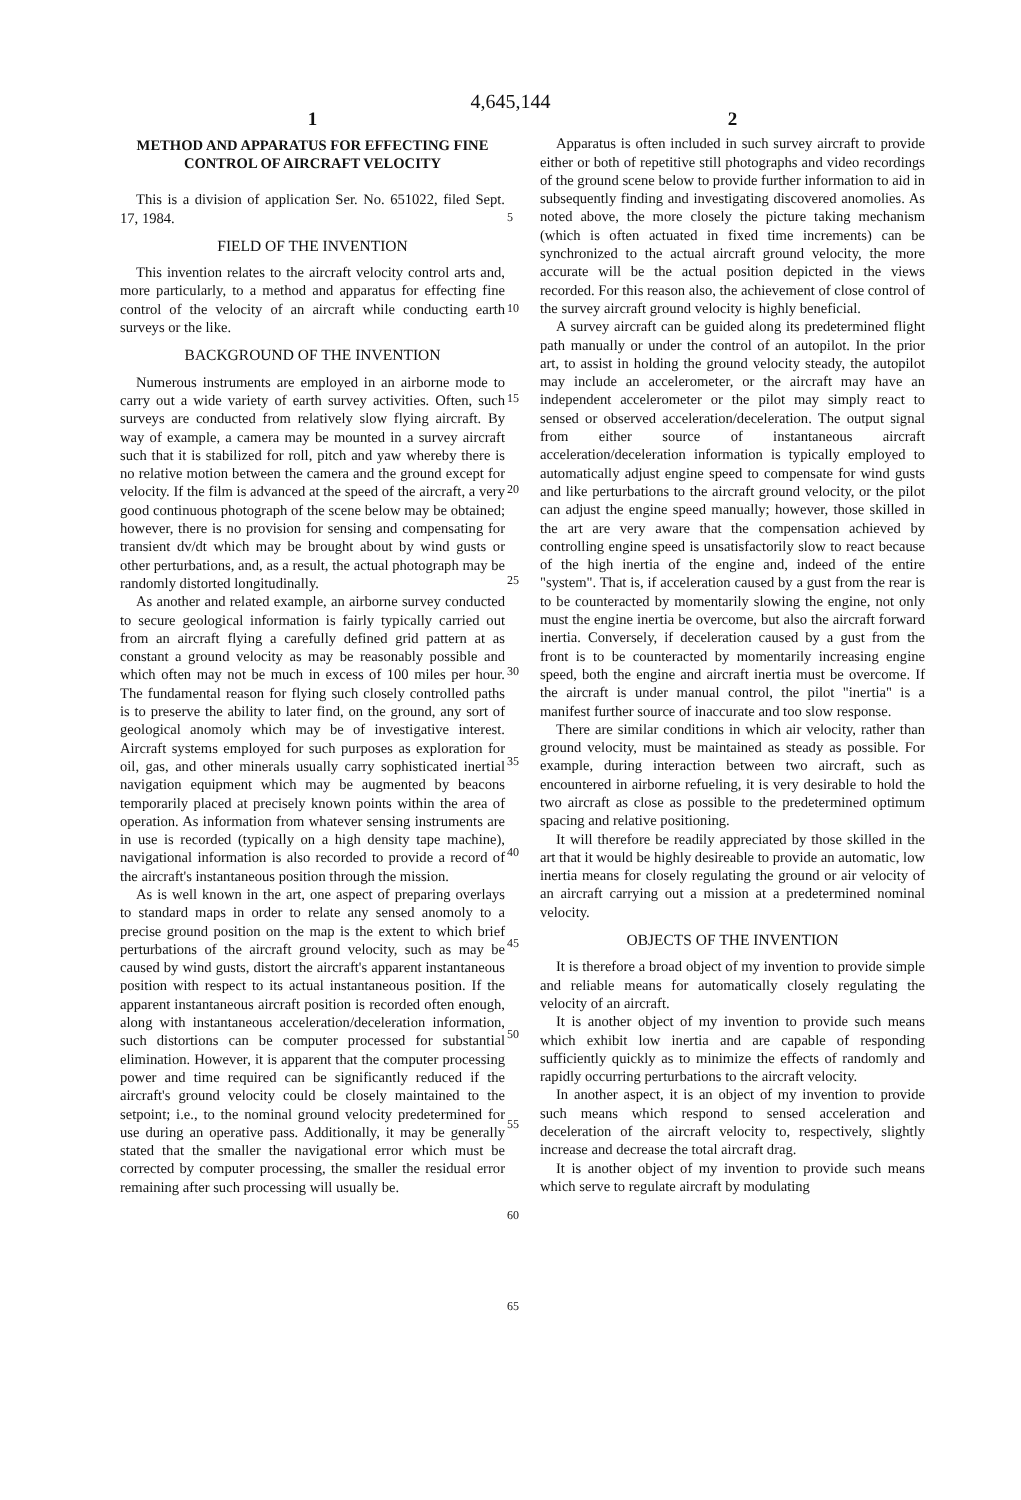4,645,144
1
METHOD AND APPARATUS FOR EFFECTING FINE CONTROL OF AIRCRAFT VELOCITY
This is a division of application Ser. No. 651022, filed Sept. 17, 1984.
FIELD OF THE INVENTION
This invention relates to the aircraft velocity control arts and, more particularly, to a method and apparatus for effecting fine control of the velocity of an aircraft while conducting earth surveys or the like.
BACKGROUND OF THE INVENTION
Numerous instruments are employed in an airborne mode to carry out a wide variety of earth survey activities. Often, such surveys are conducted from relatively slow flying aircraft. By way of example, a camera may be mounted in a survey aircraft such that it is stabilized for roll, pitch and yaw whereby there is no relative motion between the camera and the ground except for velocity. If the film is advanced at the speed of the aircraft, a very good continuous photograph of the scene below may be obtained; however, there is no provision for sensing and compensating for transient dv/dt which may be brought about by wind gusts or other perturbations, and, as a result, the actual photograph may be randomly distorted longitudinally.
As another and related example, an airborne survey conducted to secure geological information is fairly typically carried out from an aircraft flying a carefully defined grid pattern at as constant a ground velocity as may be reasonably possible and which often may not be much in excess of 100 miles per hour. The fundamental reason for flying such closely controlled paths is to preserve the ability to later find, on the ground, any sort of geological anomoly which may be of investigative interest. Aircraft systems employed for such purposes as exploration for oil, gas, and other minerals usually carry sophisticated inertial navigation equipment which may be augmented by beacons temporarily placed at precisely known points within the area of operation. As information from whatever sensing instruments are in use is recorded (typically on a high density tape machine), navigational information is also recorded to provide a record of the aircraft's instantaneous position through the mission.
As is well known in the art, one aspect of preparing overlays to standard maps in order to relate any sensed anomoly to a precise ground position on the map is the extent to which brief perturbations of the aircraft ground velocity, such as may be caused by wind gusts, distort the aircraft's apparent instantaneous position with respect to its actual instantaneous position. If the apparent instantaneous aircraft position is recorded often enough, along with instantaneous acceleration/deceleration information, such distortions can be computer processed for substantial elimination. However, it is apparent that the computer processing power and time required can be significantly reduced if the aircraft's ground velocity could be closely maintained to the setpoint; i.e., to the nominal ground velocity predetermined for use during an operative pass. Additionally, it may be generally stated that the smaller the navigational error which must be corrected by computer processing, the smaller the residual error remaining after such processing will usually be.
2
Apparatus is often included in such survey aircraft to provide either or both of repetitive still photographs and video recordings of the ground scene below to provide further information to aid in subsequently finding and investigating discovered anomolies. As noted above, the more closely the picture taking mechanism (which is often actuated in fixed time increments) can be synchronized to the actual aircraft ground velocity, the more accurate will be the actual position depicted in the views recorded. For this reason also, the achievement of close control of the survey aircraft ground velocity is highly beneficial.
A survey aircraft can be guided along its predetermined flight path manually or under the control of an autopilot. In the prior art, to assist in holding the ground velocity steady, the autopilot may include an accelerometer, or the aircraft may have an independent accelerometer or the pilot may simply react to sensed or observed acceleration/deceleration. The output signal from either source of instantaneous aircraft acceleration/deceleration information is typically employed to automatically adjust engine speed to compensate for wind gusts and like perturbations to the aircraft ground velocity, or the pilot can adjust the engine speed manually; however, those skilled in the art are very aware that the compensation achieved by controlling engine speed is unsatisfactorily slow to react because of the high inertia of the engine and, indeed of the entire "system". That is, if acceleration caused by a gust from the rear is to be counteracted by momentarily slowing the engine, not only must the engine inertia be overcome, but also the aircraft forward inertia. Conversely, if deceleration caused by a gust from the front is to be counteracted by momentarily increasing engine speed, both the engine and aircraft inertia must be overcome. If the aircraft is under manual control, the pilot "inertia" is a manifest further source of inaccurate and too slow response.
There are similar conditions in which air velocity, rather than ground velocity, must be maintained as steady as possible. For example, during interaction between two aircraft, such as encountered in airborne refueling, it is very desirable to hold the two aircraft as close as possible to the predetermined optimum spacing and relative positioning.
It will therefore be readily appreciated by those skilled in the art that it would be highly desireable to provide an automatic, low inertia means for closely regulating the ground or air velocity of an aircraft carrying out a mission at a predetermined nominal velocity.
OBJECTS OF THE INVENTION
It is therefore a broad object of my invention to provide simple and reliable means for automatically closely regulating the velocity of an aircraft.
It is another object of my invention to provide such means which exhibit low inertia and are capable of responding sufficiently quickly as to minimize the effects of randomly and rapidly occurring perturbations to the aircraft velocity.
In another aspect, it is an object of my invention to provide such means which respond to sensed acceleration and deceleration of the aircraft velocity to, respectively, slightly increase and decrease the total aircraft drag.
It is another object of my invention to provide such means which serve to regulate aircraft by modulating
5
10
15
20
25
30
35
40
45
50
55
60
65